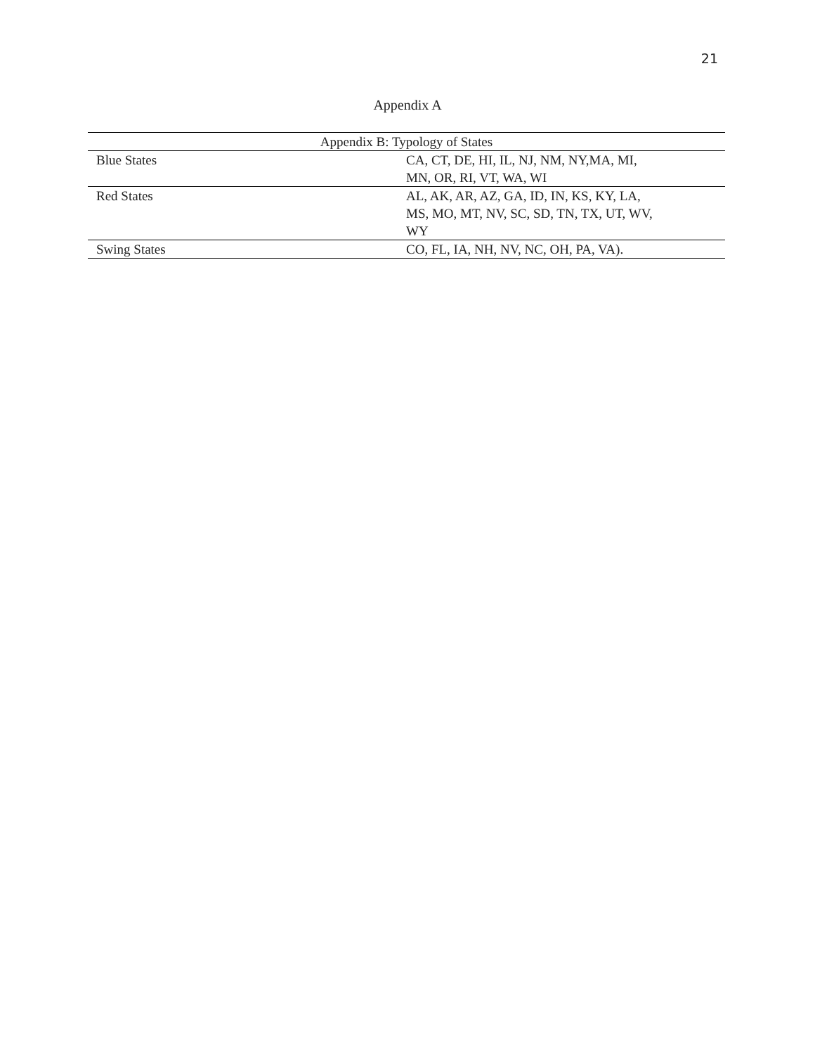21
Appendix A
| Appendix B: Typology of States | |
| --- | --- |
| Blue States | CA, CT, DE, HI, IL, NJ, NM, NY,MA, MI, MN, OR, RI, VT, WA, WI |
| Red States | AL, AK, AR, AZ, GA, ID, IN, KS, KY, LA, MS, MO, MT, NV, SC, SD, TN, TX, UT, WV, WY |
| Swing States | CO, FL, IA, NH, NV, NC, OH, PA, VA). |